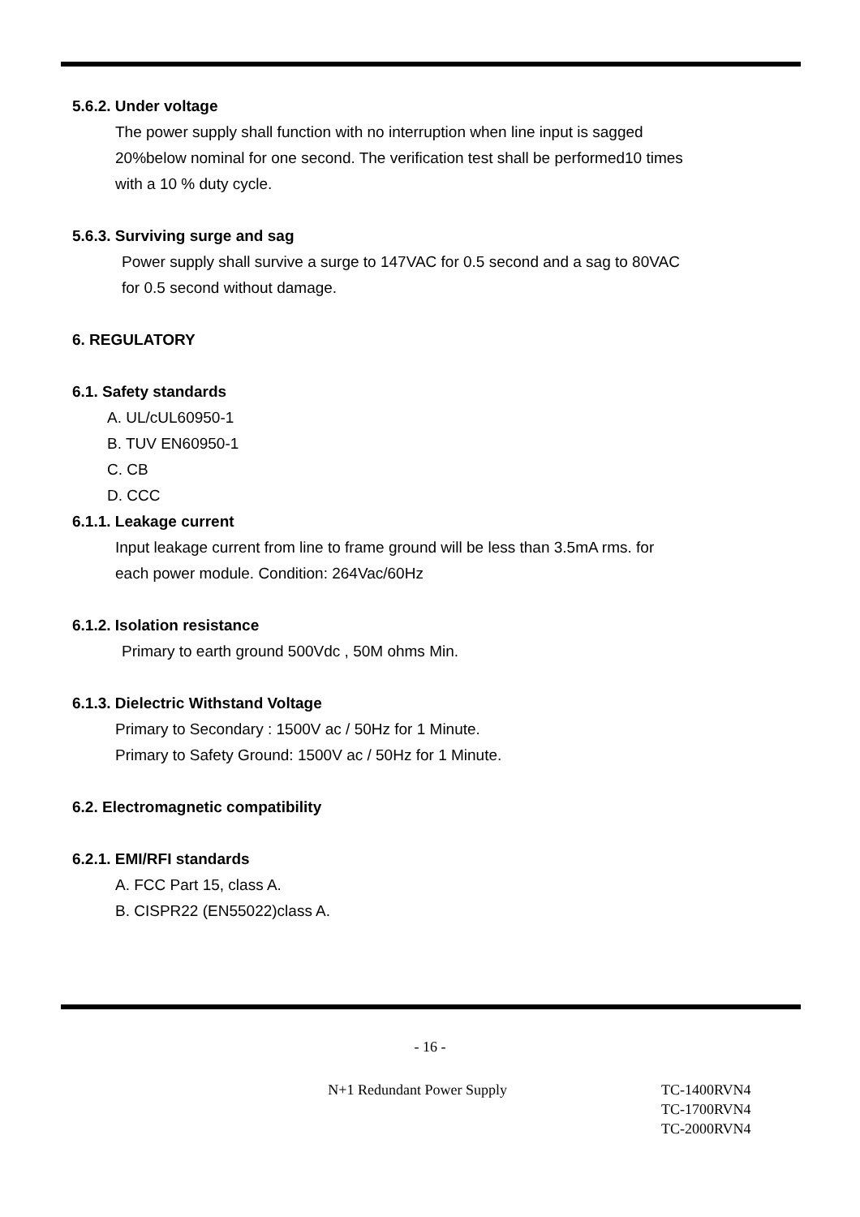5.6.2. Under voltage
The power supply shall function with no interruption when line input is sagged
20%below nominal for one second. The verification test shall be performed10 times
with a 10 % duty cycle.
5.6.3. Surviving surge and sag
Power supply shall survive a surge to 147VAC for 0.5 second and a sag to 80VAC
for 0.5 second without damage.
6. REGULATORY
6.1. Safety standards
A. UL/cUL60950-1
B. TUV EN60950-1
C. CB
D. CCC
6.1.1. Leakage current
Input leakage current from line to frame ground will be less than 3.5mA rms. for
each power module. Condition: 264Vac/60Hz
6.1.2. Isolation resistance
Primary to earth ground 500Vdc , 50M ohms Min.
6.1.3. Dielectric Withstand Voltage
Primary to Secondary : 1500V ac / 50Hz for 1 Minute.
Primary to Safety Ground: 1500V ac / 50Hz for 1 Minute.
6.2. Electromagnetic compatibility
6.2.1. EMI/RFI standards
A. FCC Part 15, class A.
B. CISPR22 (EN55022)class A.
- 16 -
N+1 Redundant Power Supply TC-1400RVN4
TC-1700RVN4
TC-2000RVN4